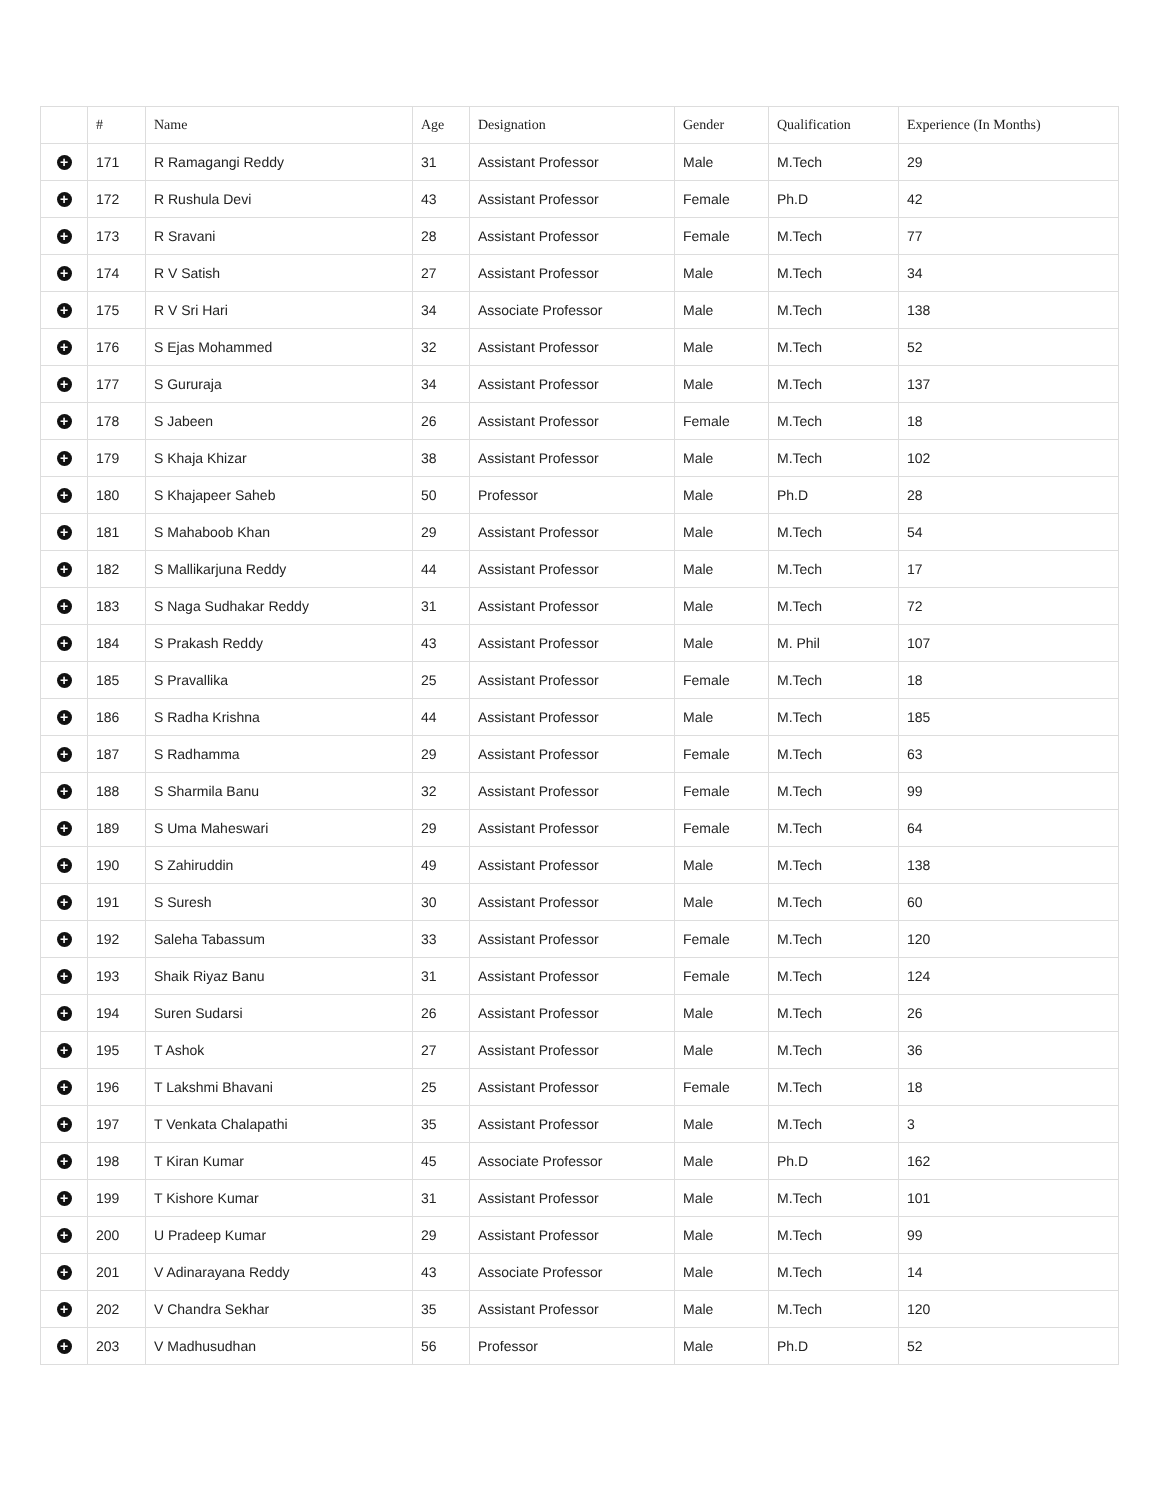| | # | Name | Age | Designation | Gender | Qualification | Experience (In Months) |
| --- | --- | --- | --- | --- | --- | --- | --- |
| + | 171 | R Ramagangi Reddy | 31 | Assistant Professor | Male | M.Tech | 29 |
| + | 172 | R Rushula Devi | 43 | Assistant Professor | Female | Ph.D | 42 |
| + | 173 | R Sravani | 28 | Assistant Professor | Female | M.Tech | 77 |
| + | 174 | R V Satish | 27 | Assistant Professor | Male | M.Tech | 34 |
| + | 175 | R V Sri Hari | 34 | Associate Professor | Male | M.Tech | 138 |
| + | 176 | S Ejas Mohammed | 32 | Assistant Professor | Male | M.Tech | 52 |
| + | 177 | S Gururaja | 34 | Assistant Professor | Male | M.Tech | 137 |
| + | 178 | S Jabeen | 26 | Assistant Professor | Female | M.Tech | 18 |
| + | 179 | S Khaja Khizar | 38 | Assistant Professor | Male | M.Tech | 102 |
| + | 180 | S Khajapeer Saheb | 50 | Professor | Male | Ph.D | 28 |
| + | 181 | S Mahaboob Khan | 29 | Assistant Professor | Male | M.Tech | 54 |
| + | 182 | S Mallikarjuna Reddy | 44 | Assistant Professor | Male | M.Tech | 17 |
| + | 183 | S Naga Sudhakar Reddy | 31 | Assistant Professor | Male | M.Tech | 72 |
| + | 184 | S Prakash Reddy | 43 | Assistant Professor | Male | M. Phil | 107 |
| + | 185 | S Pravallika | 25 | Assistant Professor | Female | M.Tech | 18 |
| + | 186 | S Radha Krishna | 44 | Assistant Professor | Male | M.Tech | 185 |
| + | 187 | S Radhamma | 29 | Assistant Professor | Female | M.Tech | 63 |
| + | 188 | S Sharmila Banu | 32 | Assistant Professor | Female | M.Tech | 99 |
| + | 189 | S Uma Maheswari | 29 | Assistant Professor | Female | M.Tech | 64 |
| + | 190 | S Zahiruddin | 49 | Assistant Professor | Male | M.Tech | 138 |
| + | 191 | S Suresh | 30 | Assistant Professor | Male | M.Tech | 60 |
| + | 192 | Saleha Tabassum | 33 | Assistant Professor | Female | M.Tech | 120 |
| + | 193 | Shaik Riyaz Banu | 31 | Assistant Professor | Female | M.Tech | 124 |
| + | 194 | Suren Sudarsi | 26 | Assistant Professor | Male | M.Tech | 26 |
| + | 195 | T Ashok | 27 | Assistant Professor | Male | M.Tech | 36 |
| + | 196 | T Lakshmi Bhavani | 25 | Assistant Professor | Female | M.Tech | 18 |
| + | 197 | T Venkata Chalapathi | 35 | Assistant Professor | Male | M.Tech | 3 |
| + | 198 | T Kiran Kumar | 45 | Associate Professor | Male | Ph.D | 162 |
| + | 199 | T Kishore Kumar | 31 | Assistant Professor | Male | M.Tech | 101 |
| + | 200 | U Pradeep Kumar | 29 | Assistant Professor | Male | M.Tech | 99 |
| + | 201 | V Adinarayana Reddy | 43 | Associate Professor | Male | M.Tech | 14 |
| + | 202 | V Chandra Sekhar | 35 | Assistant Professor | Male | M.Tech | 120 |
| + | 203 | V Madhusudhan | 56 | Professor | Male | Ph.D | 52 |